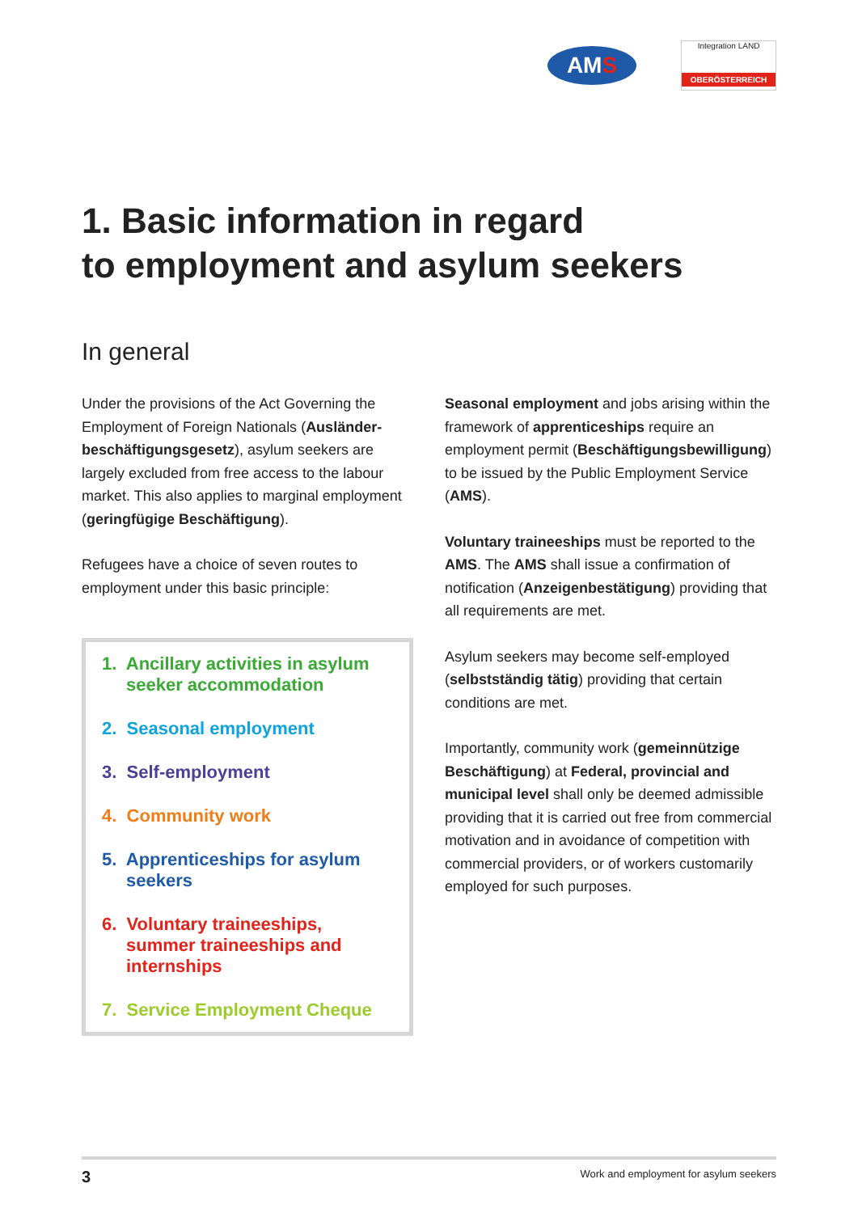AM S
Integration LAND
OBERÖSTERREICH
1. Basic information in regard
to employment and asylum seekers
In general
Under the provisions of the Act Governing the Employment of Foreign Nationals (Ausländer­beschäftigungsgesetz), asylum seekers are largely excluded from free access to the labour market. This also applies to marginal employment (geringfügige Beschäftigung).
Refugees have a choice of seven routes to employment under this basic principle:
1. Ancillary activities in asylum seeker accommodation
2. Seasonal employment
3. Self-employment
4. Community work
5. Apprenticeships for asylum seekers
6. Voluntary traineeships, summer traineeships and internships
7. Service Employment Cheque
Seasonal employment and jobs arising within the framework of apprenticeships require an employment permit (Beschäftigungsbewilligung) to be issued by the Public Employment Service (AMS).
Voluntary traineeships must be reported to the AMS. The AMS shall issue a confirmation of notification (Anzeigenbestätigung) providing that all requirements are met.
Asylum seekers may become self-employed (selbstständig tätig) providing that certain conditions are met.
Importantly, community work (gemeinnützige Beschäftigung) at Federal, provincial and municipal level shall only be deemed admissible providing that it is carried out free from commercial motivation and in avoidance of competition with commercial providers, or of workers customarily employed for such purposes.
3 Work and employment for asylum seekers